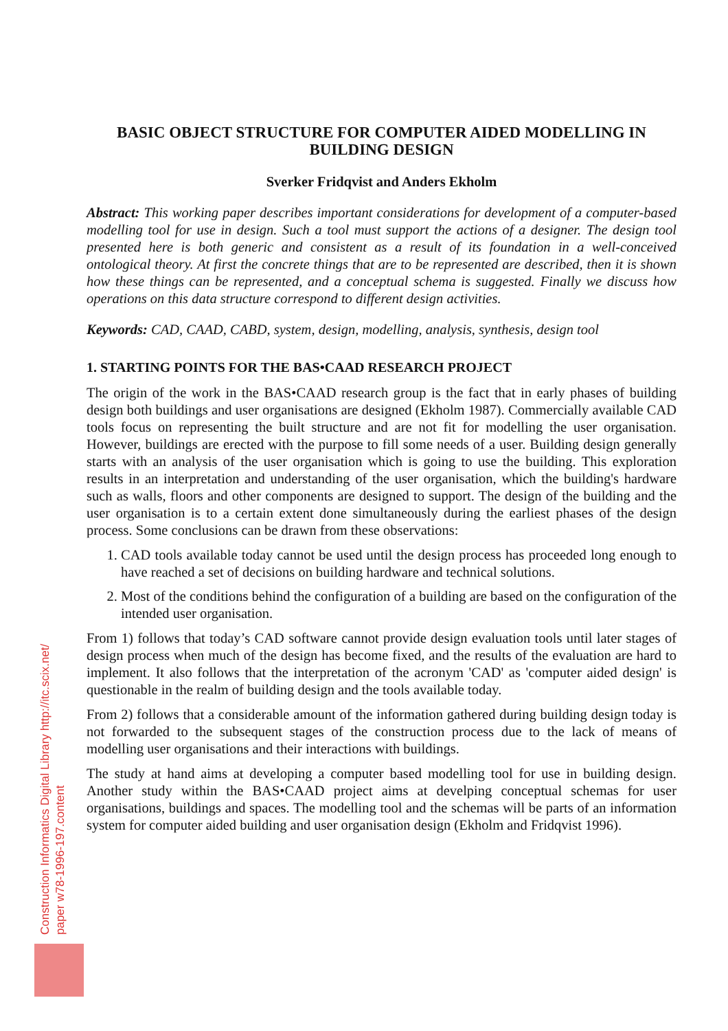Construction Informatics Digital Library http://itc.scix.net/
paper w78-1996-197.content
BASIC OBJECT STRUCTURE FOR COMPUTER AIDED MODELLING IN BUILDING DESIGN
Sverker Fridqvist and Anders Ekholm
Abstract: This working paper describes important considerations for development of a computer-based modelling tool for use in design. Such a tool must support the actions of a designer. The design tool presented here is both generic and consistent as a result of its foundation in a well-conceived ontological theory. At first the concrete things that are to be represented are described, then it is shown how these things can be represented, and a conceptual schema is suggested. Finally we discuss how operations on this data structure correspond to different design activities.
Keywords: CAD, CAAD, CABD, system, design, modelling, analysis, synthesis, design tool
1. STARTING POINTS FOR THE BAS•CAAD RESEARCH PROJECT
The origin of the work in the BAS•CAAD research group is the fact that in early phases of building design both buildings and user organisations are designed (Ekholm 1987). Commercially available CAD tools focus on representing the built structure and are not fit for modelling the user organisation. However, buildings are erected with the purpose to fill some needs of a user. Building design generally starts with an analysis of the user organisation which is going to use the building. This exploration results in an interpretation and understanding of the user organisation, which the building's hardware such as walls, floors and other components are designed to support. The design of the building and the user organisation is to a certain extent done simultaneously during the earliest phases of the design process. Some conclusions can be drawn from these observations:
1. CAD tools available today cannot be used until the design process has proceeded long enough to have reached a set of decisions on building hardware and technical solutions.
2. Most of the conditions behind the configuration of a building are based on the configuration of the intended user organisation.
From 1) follows that today’s CAD software cannot provide design evaluation tools until later stages of design process when much of the design has become fixed, and the results of the evaluation are hard to implement. It also follows that the interpretation of the acronym 'CAD' as 'computer aided design' is questionable in the realm of building design and the tools available today.
From 2) follows that a considerable amount of the information gathered during building design today is not forwarded to the subsequent stages of the construction process due to the lack of means of modelling user organisations and their interactions with buildings.
The study at hand aims at developing a computer based modelling tool for use in building design. Another study within the BAS•CAAD project aims at develping conceptual schemas for user organisations, buildings and spaces. The modelling tool and the schemas will be parts of an information system for computer aided building and user organisation design (Ekholm and Fridqvist 1996).